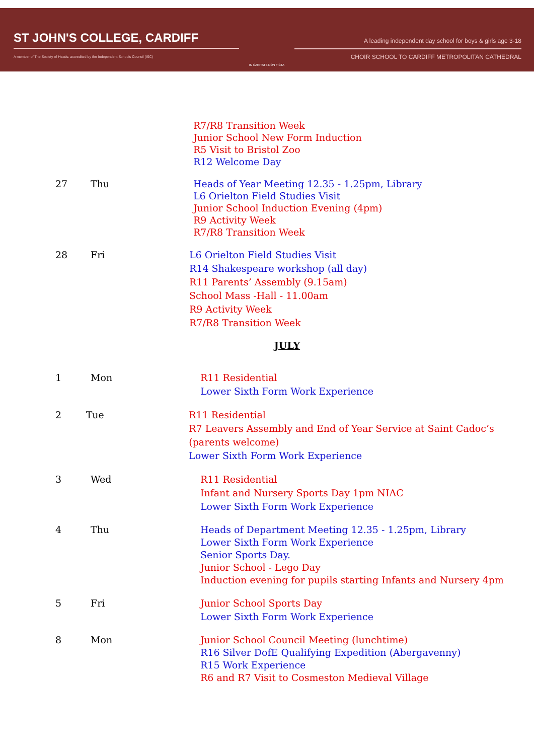ST JOHN'S COLLEGE, CARDIFF
A member of The Society of Heads: accredited by the Independent Schools Council (ISC)
IN CARITATE NON FICTA
A leading independent day school for boys & girls age 3-18
CHOIR SCHOOL TO CARDIFF METROPOLITAN CATHEDRAL
R7/R8 Transition Week
Junior School New Form Induction
R5 Visit to Bristol Zoo
R12 Welcome Day
27 Thu Heads of Year Meeting 12.35 - 1.25pm, Library
L6 Orielton Field Studies Visit
Junior School Induction Evening (4pm)
R9 Activity Week
R7/R8 Transition Week
28 Fri L6 Orielton Field Studies Visit
R14 Shakespeare workshop (all day)
R11 Parents’ Assembly (9.15am)
School Mass -Hall - 11.00am
R9 Activity Week
R7/R8 Transition Week
JULY
1 Mon R11 Residential
Lower Sixth Form Work Experience
2 Tue R11 Residential
R7 Leavers Assembly and End of Year Service at Saint Cadoc’s (parents welcome)
Lower Sixth Form Work Experience
3 Wed R11 Residential
Infant and Nursery Sports Day 1pm NIAC
Lower Sixth Form Work Experience
4 Thu Heads of Department Meeting 12.35 - 1.25pm, Library
Lower Sixth Form Work Experience
Senior Sports Day.
Junior School - Lego Day
Induction evening for pupils starting Infants and Nursery 4pm
5 Fri Junior School Sports Day
Lower Sixth Form Work Experience
8 Mon Junior School Council Meeting (lunchtime)
R16 Silver DofE Qualifying Expedition (Abergavenny)
R15 Work Experience
R6 and R7 Visit to Cosmeston Medieval Village